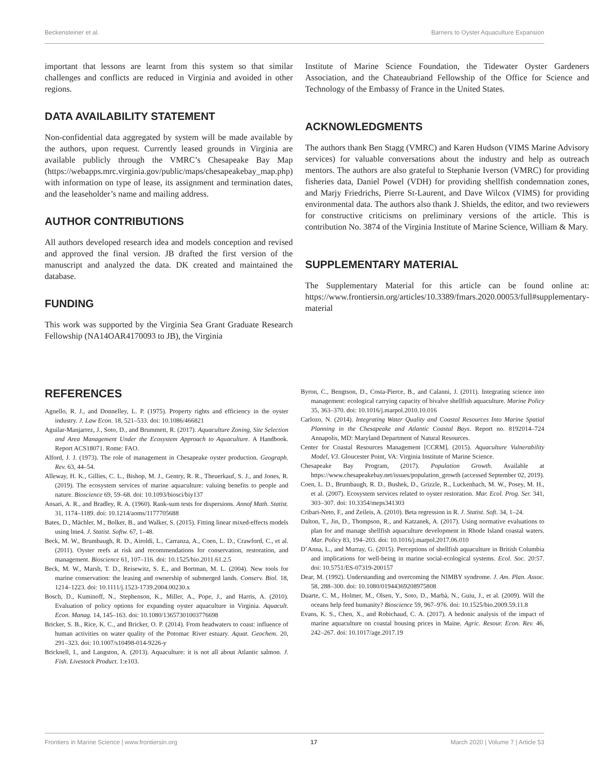Beckensteiner et al. Barriers to Oyster Aquaculture Expansion
important that lessons are learnt from this system so that similar challenges and conflicts are reduced in Virginia and avoided in other regions.
DATA AVAILABILITY STATEMENT
Non-confidential data aggregated by system will be made available by the authors, upon request. Currently leased grounds in Virginia are available publicly through the VMRC’s Chesapeake Bay Map (https://webapps.mrc.virginia.gov/public/maps/chesapeakebay_map.php) with information on type of lease, its assignment and termination dates, and the leaseholder’s name and mailing address.
AUTHOR CONTRIBUTIONS
All authors developed research idea and models conception and revised and approved the final version. JB drafted the first version of the manuscript and analyzed the data. DK created and maintained the database.
FUNDING
This work was supported by the Virginia Sea Grant Graduate Research Fellowship (NA14OAR4170093 to JB), the Virginia
Institute of Marine Science Foundation, the Tidewater Oyster Gardeners Association, and the Chateaubriand Fellowship of the Office for Science and Technology of the Embassy of France in the United States.
ACKNOWLEDGMENTS
The authors thank Ben Stagg (VMRC) and Karen Hudson (VIMS Marine Advisory services) for valuable conversations about the industry and help as outreach mentors. The authors are also grateful to Stephanie Iverson (VMRC) for providing fisheries data, Daniel Powel (VDH) for providing shellfish condemnation zones, and Marjy Friedrichs, Pierre St-Laurent, and Dave Wilcox (VIMS) for providing environmental data. The authors also thank J. Shields, the editor, and two reviewers for constructive criticisms on preliminary versions of the article. This is contribution No. 3874 of the Virginia Institute of Marine Science, William & Mary.
SUPPLEMENTARY MATERIAL
The Supplementary Material for this article can be found online at: https://www.frontiersin.org/articles/10.3389/fmars.2020.00053/full#supplementary-material
REFERENCES
Agnello, R. J., and Donnelley, L. P. (1975). Property rights and efficiency in the oyster industry. J. Law Econ. 18, 521–533. doi: 10.1086/466821
Aguilar-Manjarrez, J., Soto, D., and Brummett, R. (2017). Aquaculture Zoning, Site Selection and Area Management Under the Ecosystem Approach to Aquaculture. A Handbook. Report ACS18071. Rome: FAO.
Alford, J. J. (1973). The role of management in Chesapeake oyster production. Geograph. Rev. 63, 44–54.
Alleway, H. K., Gillies, C. L., Bishop, M. J., Gentry, R. R., Theuerkauf, S. J., and Jones, R. (2019). The ecosystem services of marine aquaculture: valuing benefits to people and nature. Bioscience 69, 59–68. doi: 10.1093/biosci/biy137
Ansari, A. R., and Bradley, R. A. (1960). Rank-sum tests for dispersions. Annof Math. Statist. 31, 1174–1189. doi: 10.1214/aoms/1177705688
Bates, D., Mächler, M., Bolker, B., and Walker, S. (2015). Fitting linear mixed-effects models using lme4. J. Statist. Softw. 67, 1–48.
Beck, M. W., Brumbaugh, R. D., Airoldi, L., Carranza, A., Coen, L. D., Crawford, C., et al. (2011). Oyster reefs at risk and recommendations for conservation, restoration, and management. Bioscience 61, 107–116. doi: 10.1525/bio.2011.61.2.5
Beck, M. W., Marsh, T. D., Reisewitz, S. E., and Bortman, M. L. (2004). New tools for marine conservation: the leasing and ownership of submerged lands. Conserv. Biol. 18, 1214–1223. doi: 10.1111/j.1523-1739.2004.00230.x
Bosch, D., Kuminoff, N., Stephenson, K., Miller, A., Pope, J., and Harris, A. (2010). Evaluation of policy options for expanding oyster aquaculture in Virginia. Aquacult. Econ. Manag. 14, 145–163. doi: 10.1080/13657301003776698
Bricker, S. B., Rice, K. C., and Bricker, O. P. (2014). From headwaters to coast: influence of human activities on water quality of the Potomac River estuary. Aquat. Geochem. 20, 291–323. doi: 10.1007/s10498-014-9226-y
Bricknell, I., and Langston, A. (2013). Aquaculture: it is not all about Atlantic salmon. J. Fish. Livestock Product. 1:e103.
Byron, C., Bengtson, D., Costa-Pierce, B., and Calanni, J. (2011). Integrating science into management: ecological carrying capacity of bivalve shellfish aquaculture. Marine Policy 35, 363–370. doi: 10.1016/j.marpol.2010.10.016
Carlozo, N. (2014). Integrating Water Quality and Coastal Resources Into Marine Spatial Planning in the Chesapeake and Atlantic Coastal Bays. Report no. 8192014–724 Annapolis, MD: Maryland Department of Natural Resources.
Center for Coastal Resources Management [CCRM], (2015). Aquaculture Vulnerability Model, V3. Gloucester Point, VA: Virginia Institute of Marine Science.
Chesapeake Bay Program, (2017). Population Growth. Available at https://www.chesapeakebay.net/issues/population_growth (accessed September 02, 2019).
Coen, L. D., Brumbaugh, R. D., Bushek, D., Grizzle, R., Luckenbach, M. W., Posey, M. H., et al. (2007). Ecosystem services related to oyster restoration. Mar. Ecol. Prog. Ser. 341, 303–307. doi: 10.3354/meps341303
Cribari-Neto, F., and Zeileis, A. (2010). Beta regression in R. J. Statist. Soft. 34, 1–24.
Dalton, T., Jin, D., Thompson, R., and Katzanek, A. (2017). Using normative evaluations to plan for and manage shellfish aquaculture development in Rhode Island coastal waters. Mar. Policy 83, 194–203. doi: 10.1016/j.marpol.2017.06.010
D’Anna, L., and Murray, G. (2015). Perceptions of shellfish aquaculture in British Columbia and implications for well-being in marine social-ecological systems. Ecol. Soc. 20:57. doi: 10.5751/ES-07319-200157
Dear, M. (1992). Understanding and overcoming the NIMBY syndrome. J. Am. Plan. Assoc. 58, 288–300. doi: 10.1080/01944369208975808
Duarte, C. M., Holmer, M., Olsen, Y., Soto, D., Marbà, N., Guiu, J., et al. (2009). Will the oceans help feed humanity? Bioscience 59, 967–976. doi: 10.1525/bio.2009.59.11.8
Evans, K. S., Chen, X., and Robichaud, C. A. (2017). A hedonic analysis of the impact of marine aquaculture on coastal housing prices in Maine. Agric. Resour. Econ. Rev. 46, 242–267. doi: 10.1017/age.2017.19
Frontiers in Marine Science | www.frontiersin.org 17 March 2020 | Volume 7 | Article 53